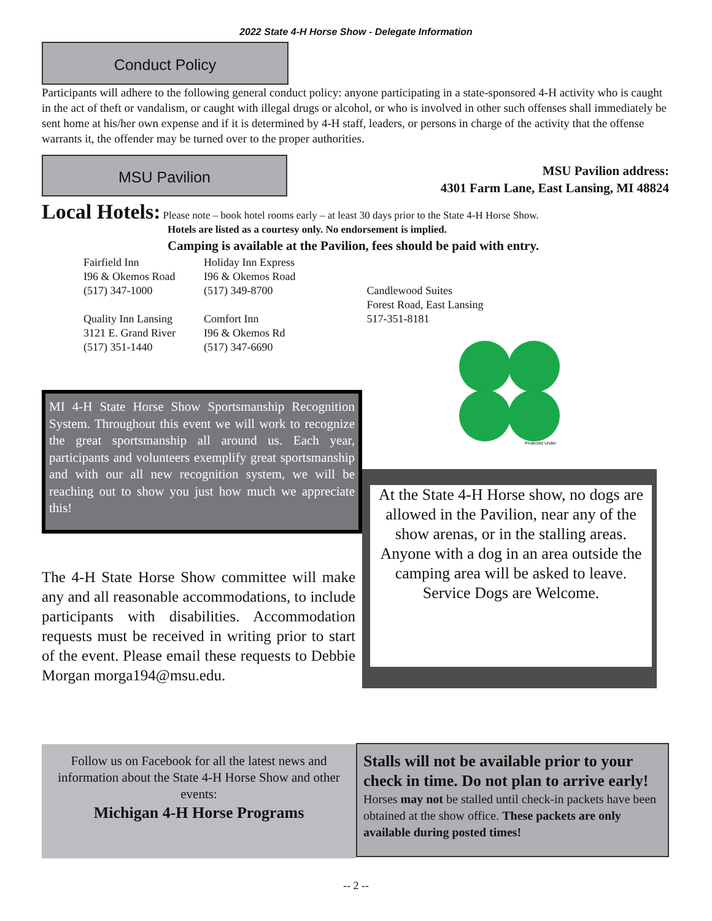2022 State 4-H Horse Show - Delegate Information
Conduct Policy
Participants will adhere to the following general conduct policy: anyone participating in a state-sponsored 4-H activity who is caught in the act of theft or vandalism, or caught with illegal drugs or alcohol, or who is involved in other such offenses shall immediately be sent home at his/her own expense and if it is determined by 4-H staff, leaders, or persons in charge of the activity that the offense warrants it, the offender may be turned over to the proper authorities.
MSU Pavilion
MSU Pavilion address:
4301 Farm Lane, East Lansing, MI 48824
Local Hotels: Please note – book hotel rooms early – at least 30 days prior to the State 4-H Horse Show.
Hotels are listed as a courtesy only. No endorsement is implied.
Camping is available at the Pavilion, fees should be paid with entry.
Fairfield Inn
I96 & Okemos Road
(517) 347-1000
Quality Inn Lansing
3121 E. Grand River
(517) 351-1440
Holiday Inn Express
I96 & Okemos Road
(517) 349-8700
Comfort Inn
I96 & Okemos Rd
(517) 347-6690
Candlewood Suites
Forest Road, East Lansing
517-351-8181
Protected Under
MI 4-H State Horse Show Sportsmanship Recognition System. Throughout this event we will work to recognize the great sportsmanship all around us. Each year, participants and volunteers exemplify great sportsmanship and with our all new recognition system, we will be reaching out to show you just how much we appreciate this!
At the State 4-H Horse show, no dogs are allowed in the Pavilion, near any of the show arenas, or in the stalling areas.
Anyone with a dog in an area outside the camping area will be asked to leave.
Service Dogs are Welcome.
The 4-H State Horse Show committee will make any and all reasonable accommodations, to include participants with disabilities. Accommodation requests must be received in writing prior to start of the event. Please email these requests to Debbie Morgan morga194@msu.edu.
Follow us on Facebook for all the latest news and information about the State 4-H Horse Show and other events:
Michigan 4-H Horse Programs
Stalls will not be available prior to your check in time. Do not plan to arrive early!
Horses may not be stalled until check-in packets have been obtained at the show office. These packets are only available during posted times!
-- 2 --